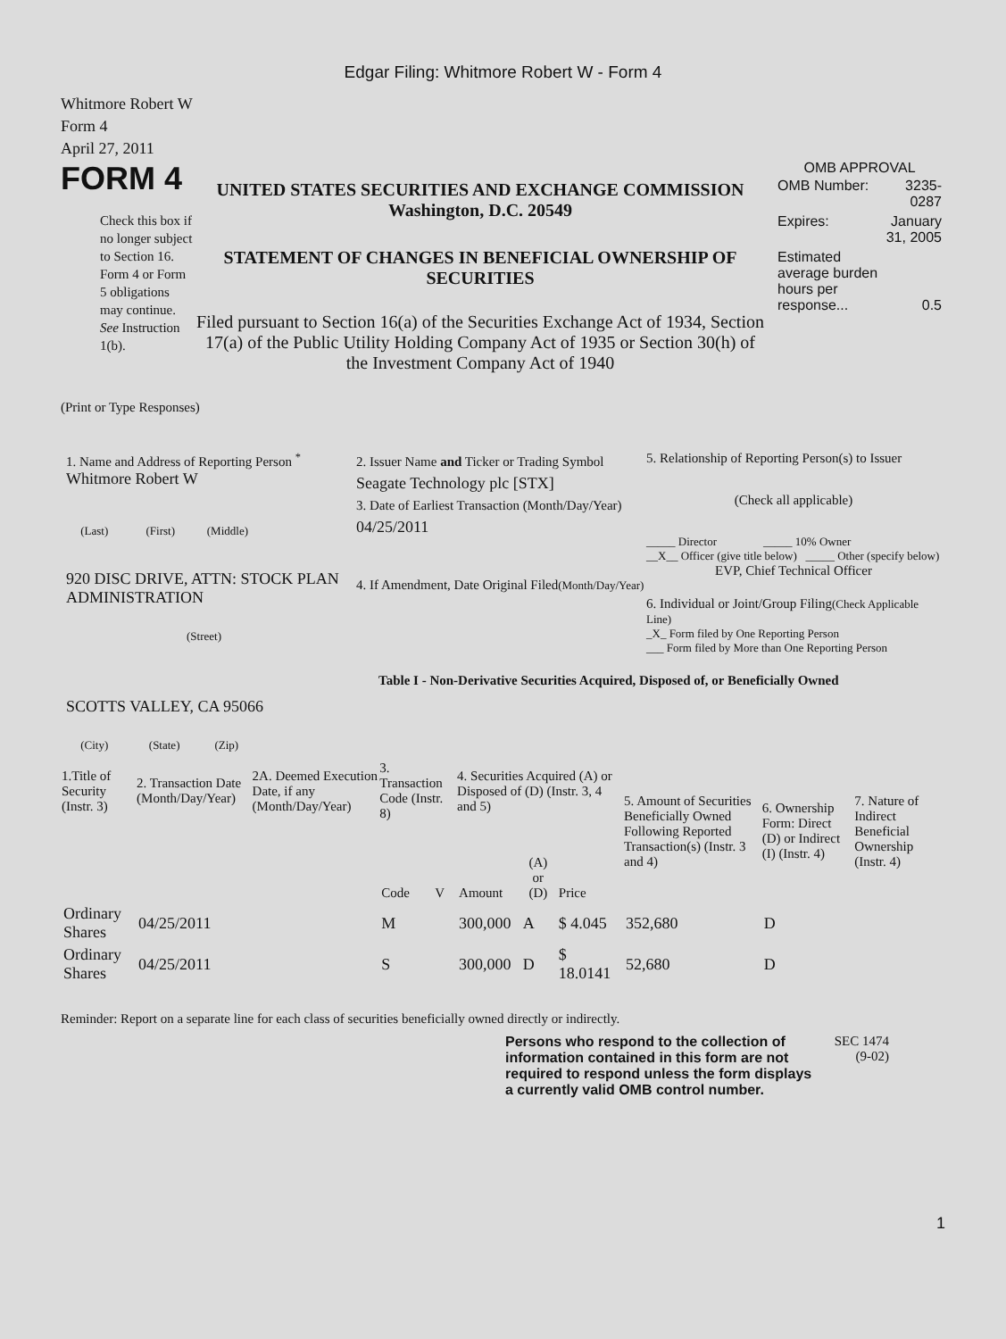Edgar Filing: Whitmore Robert W - Form 4
Whitmore Robert W
Form 4
April 27, 2011
FORM 4
Check this box if no longer subject to Section 16. Form 4 or Form 5 obligations may continue. See Instruction 1(b).
UNITED STATES SECURITIES AND EXCHANGE COMMISSION
Washington, D.C. 20549
STATEMENT OF CHANGES IN BENEFICIAL OWNERSHIP OF SECURITIES
Filed pursuant to Section 16(a) of the Securities Exchange Act of 1934, Section 17(a) of the Public Utility Holding Company Act of 1935 or Section 30(h) of the Investment Company Act of 1940
OMB APPROVAL
| OMB Number: | 3235-0287 |
| Expires: | January 31, 2005 |
| Estimated average burden hours per response... | 0.5 |
(Print or Type Responses)
1. Name and Address of Reporting Person <sup>*</sup>
Whitmore Robert W
(Last) (First) (Middle)
920 DISC DRIVE, ATTN: STOCK PLAN ADMINISTRATION
(Street)
SCOTTS VALLEY, CA 95066
(City) (State) (Zip)
2. Issuer Name and Ticker or Trading Symbol
Seagate Technology plc [STX]
3. Date of Earliest Transaction (Month/Day/Year)
04/25/2011
4. If Amendment, Date Original Filed(Month/Day/Year)
5. Relationship of Reporting Person(s) to Issuer
(Check all applicable)
_____ Director _____ 10% Owner
__X__ Officer (give title below) _____ Other (specify below)
EVP, Chief Technical Officer
6. Individual or Joint/Group Filing(Check Applicable Line)
_X_ Form filed by One Reporting Person
___ Form filed by More than One Reporting Person
Table I - Non-Derivative Securities Acquired, Disposed of, or Beneficially Owned
| 1.Title of Security (Instr. 3) | 2. Transaction Date (Month/Day/Year) | 2A. Deemed Execution Date, if any (Month/Day/Year) | 3. Transaction Code (Instr. 8) | | 4. Securities Acquired (A) or Disposed of (D) (Instr. 3, 4 and 5) | | | 5. Amount of Securities Beneficially Owned Following Reported Transaction(s) (Instr. 3 and 4) | 6. Ownership Form: Direct (D) or Indirect (I) (Instr. 4) | 7. Nature of Indirect Beneficial Ownership (Instr. 4) |
| --- | --- | --- | --- | --- | --- | --- | --- | --- | --- | --- |
| | | | Code | V | Amount | (A) or (D) | Price | | | |
| Ordinary Shares | 04/25/2011 | | M | | 300,000 | A | $ 4.045 | 352,680 | D | |
| Ordinary Shares | 04/25/2011 | | S | | 300,000 | D | $ 18.0141 | 52,680 | D | |
Reminder: Report on a separate line for each class of securities beneficially owned directly or indirectly.
Persons who respond to the collection of information contained in this form are not required to respond unless the form displays a currently valid OMB control number.
SEC 1474 (9-02)
1